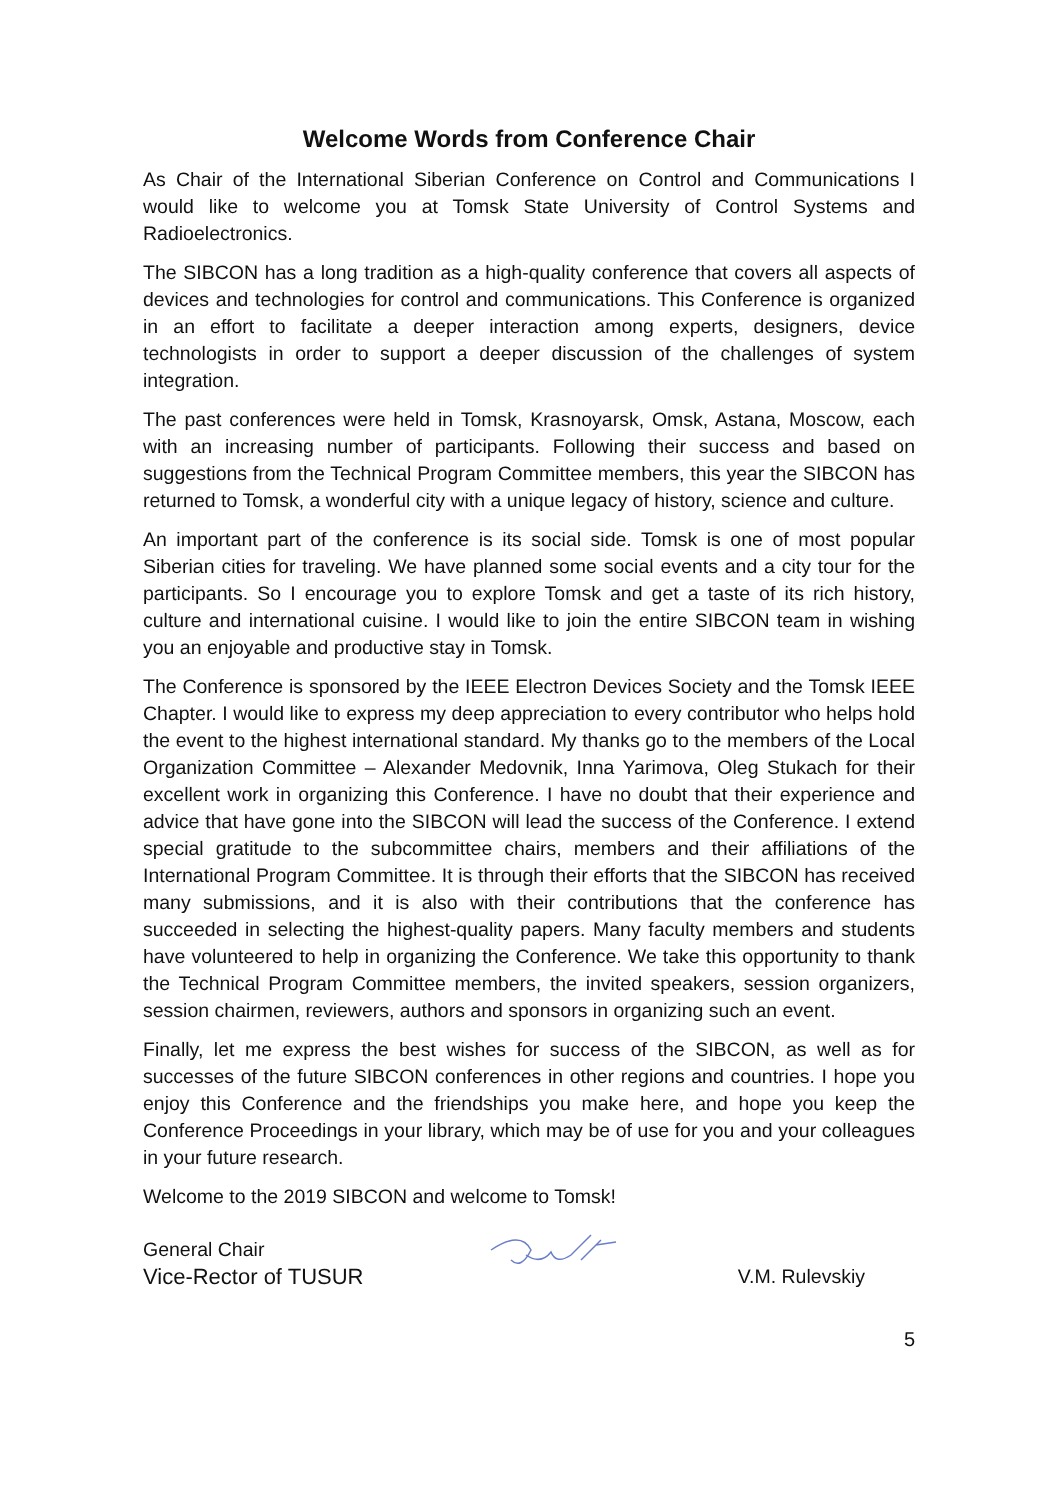Welcome Words from Conference Chair
As Chair of the International Siberian Conference on Control and Communications I would like to welcome you at Tomsk State University of Control Systems and Radioelectronics.
The SIBCON has a long tradition as a high-quality conference that covers all aspects of devices and technologies for control and communications. This Conference is organized in an effort to facilitate a deeper interaction among experts, designers, device technologists in order to support a deeper discussion of the challenges of system integration.
The past conferences were held in Tomsk, Krasnoyarsk, Omsk, Astana, Moscow, each with an increasing number of participants. Following their success and based on suggestions from the Technical Program Committee members, this year the SIBCON has returned to Tomsk, a wonderful city with a unique legacy of history, science and culture.
An important part of the conference is its social side. Tomsk is one of most popular Siberian cities for traveling. We have planned some social events and a city tour for the participants. So I encourage you to explore Tomsk and get a taste of its rich history, culture and international cuisine. I would like to join the entire SIBCON team in wishing you an enjoyable and productive stay in Tomsk.
The Conference is sponsored by the IEEE Electron Devices Society and the Tomsk IEEE Chapter. I would like to express my deep appreciation to every contributor who helps hold the event to the highest international standard. My thanks go to the members of the Local Organization Committee – Alexander Medovnik, Inna Yarimova, Oleg Stukach for their excellent work in organizing this Conference. I have no doubt that their experience and advice that have gone into the SIBCON will lead the success of the Conference. I extend special gratitude to the subcommittee chairs, members and their affiliations of the International Program Committee. It is through their efforts that the SIBCON has received many submissions, and it is also with their contributions that the conference has succeeded in selecting the highest-quality papers. Many faculty members and students have volunteered to help in organizing the Conference. We take this opportunity to thank the Technical Program Committee members, the invited speakers, session organizers, session chairmen, reviewers, authors and sponsors in organizing such an event.
Finally, let me express the best wishes for success of the SIBCON, as well as for successes of the future SIBCON conferences in other regions and countries. I hope you enjoy this Conference and the friendships you make here, and hope you keep the Conference Proceedings in your library, which may be of use for you and your colleagues in your future research.
Welcome to the 2019 SIBCON and welcome to Tomsk!
General Chair
Vice-Rector of TUSUR
V.M. Rulevskiy
5